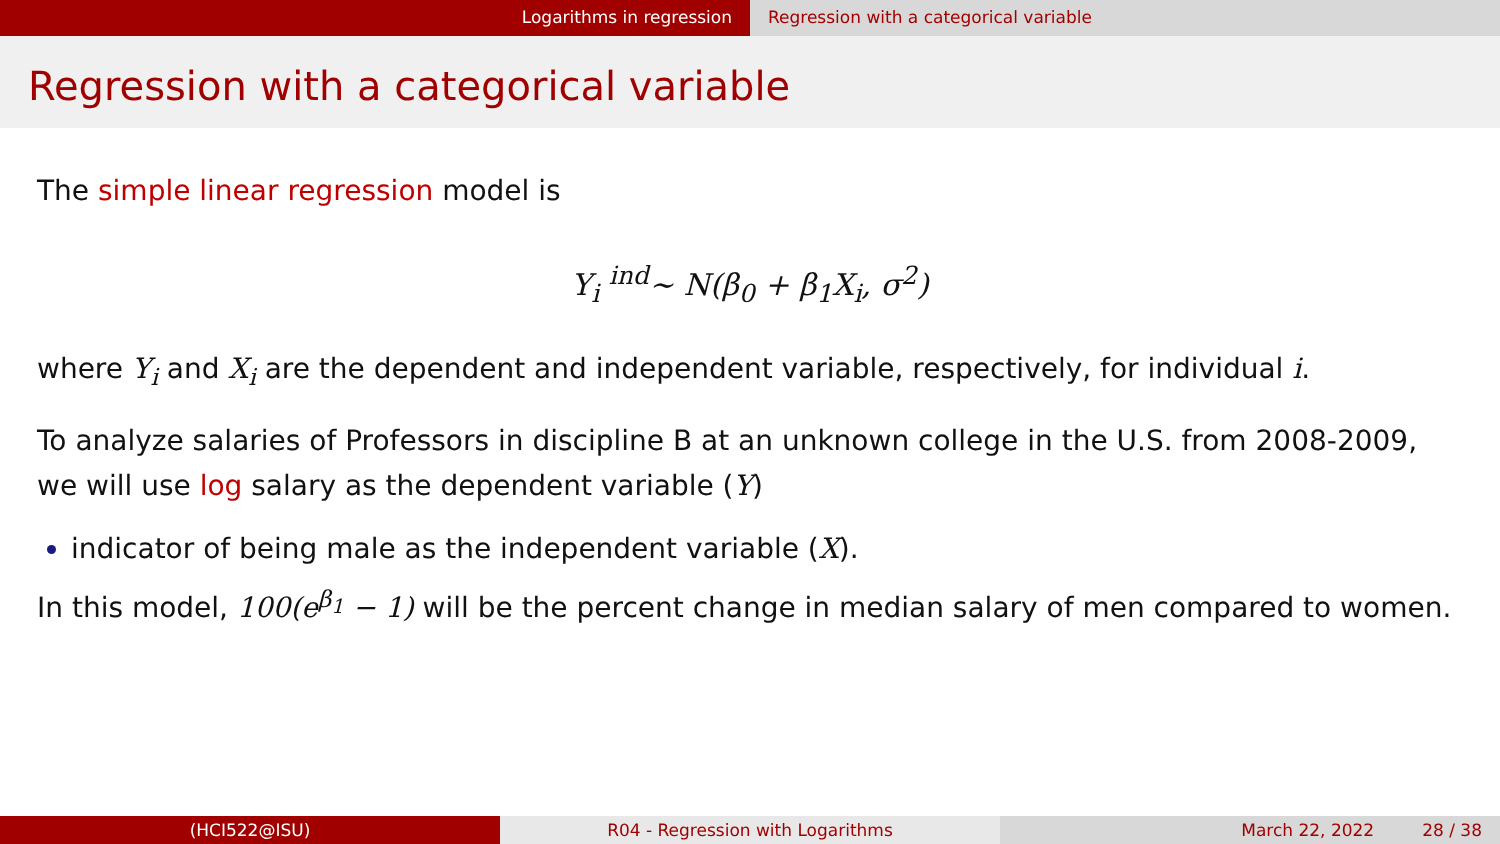Logarithms in regression Regression with a categorical variable
Regression with a categorical variable
The simple linear regression model is
Y<sub>i</sub> <sup>ind</sup>∼ N(β<sub>0</sub> + β<sub>1</sub>X<sub>i</sub>, σ<sup>2</sup>)
where Y<sub>i</sub> and X<sub>i</sub> are the dependent and independent variable, respectively, for individual i.
To analyze salaries of Professors in discipline B at an unknown college in the U.S. from 2008-2009, we will use log salary as the dependent variable (Y)
indicator of being male as the independent variable (X).
In this model, 100(e<sup>β<sub>1</sub></sup> − 1) will be the percent change in median salary of men compared to women.
(HCI522@ISU) R04 - Regression with Logarithms March 22, 2022 28 / 38